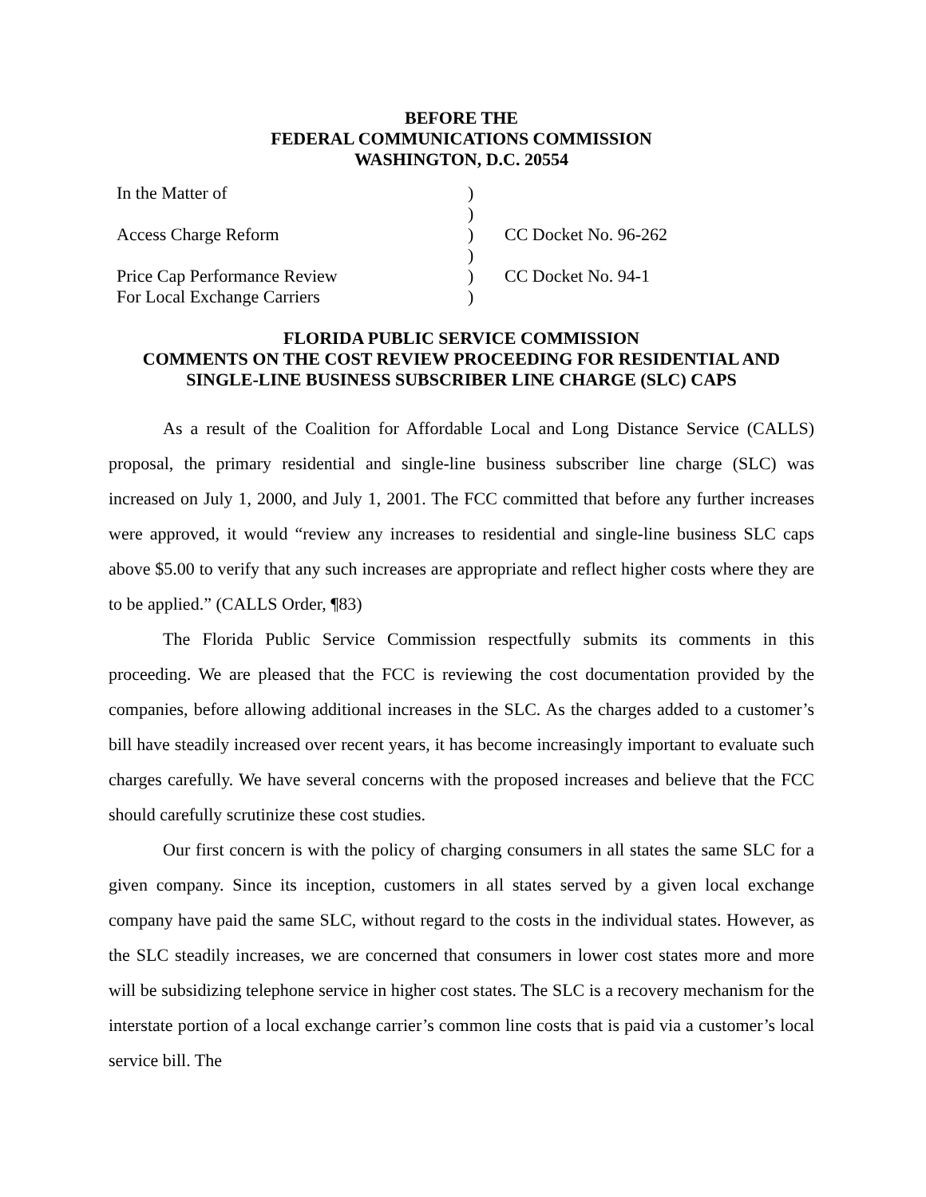BEFORE THE
FEDERAL COMMUNICATIONS COMMISSION
WASHINGTON, D.C. 20554
| In the Matter of | ) | |
| | ) | |
| Access Charge Reform | ) | CC Docket No. 96-262 |
| | ) | |
| Price Cap Performance Review | ) | CC Docket No. 94-1 |
| For Local Exchange Carriers | ) | |
FLORIDA PUBLIC SERVICE COMMISSION
COMMENTS ON THE COST REVIEW PROCEEDING FOR RESIDENTIAL AND
SINGLE-LINE BUSINESS SUBSCRIBER LINE CHARGE (SLC) CAPS
As a result of the Coalition for Affordable Local and Long Distance Service (CALLS) proposal, the primary residential and single-line business subscriber line charge (SLC) was increased on July 1, 2000, and July 1, 2001. The FCC committed that before any further increases were approved, it would “review any increases to residential and single-line business SLC caps above $5.00 to verify that any such increases are appropriate and reflect higher costs where they are to be applied.” (CALLS Order, ¶83)
The Florida Public Service Commission respectfully submits its comments in this proceeding. We are pleased that the FCC is reviewing the cost documentation provided by the companies, before allowing additional increases in the SLC. As the charges added to a customer’s bill have steadily increased over recent years, it has become increasingly important to evaluate such charges carefully. We have several concerns with the proposed increases and believe that the FCC should carefully scrutinize these cost studies.
Our first concern is with the policy of charging consumers in all states the same SLC for a given company. Since its inception, customers in all states served by a given local exchange company have paid the same SLC, without regard to the costs in the individual states. However, as the SLC steadily increases, we are concerned that consumers in lower cost states more and more will be subsidizing telephone service in higher cost states. The SLC is a recovery mechanism for the interstate portion of a local exchange carrier’s common line costs that is paid via a customer’s local service bill. The